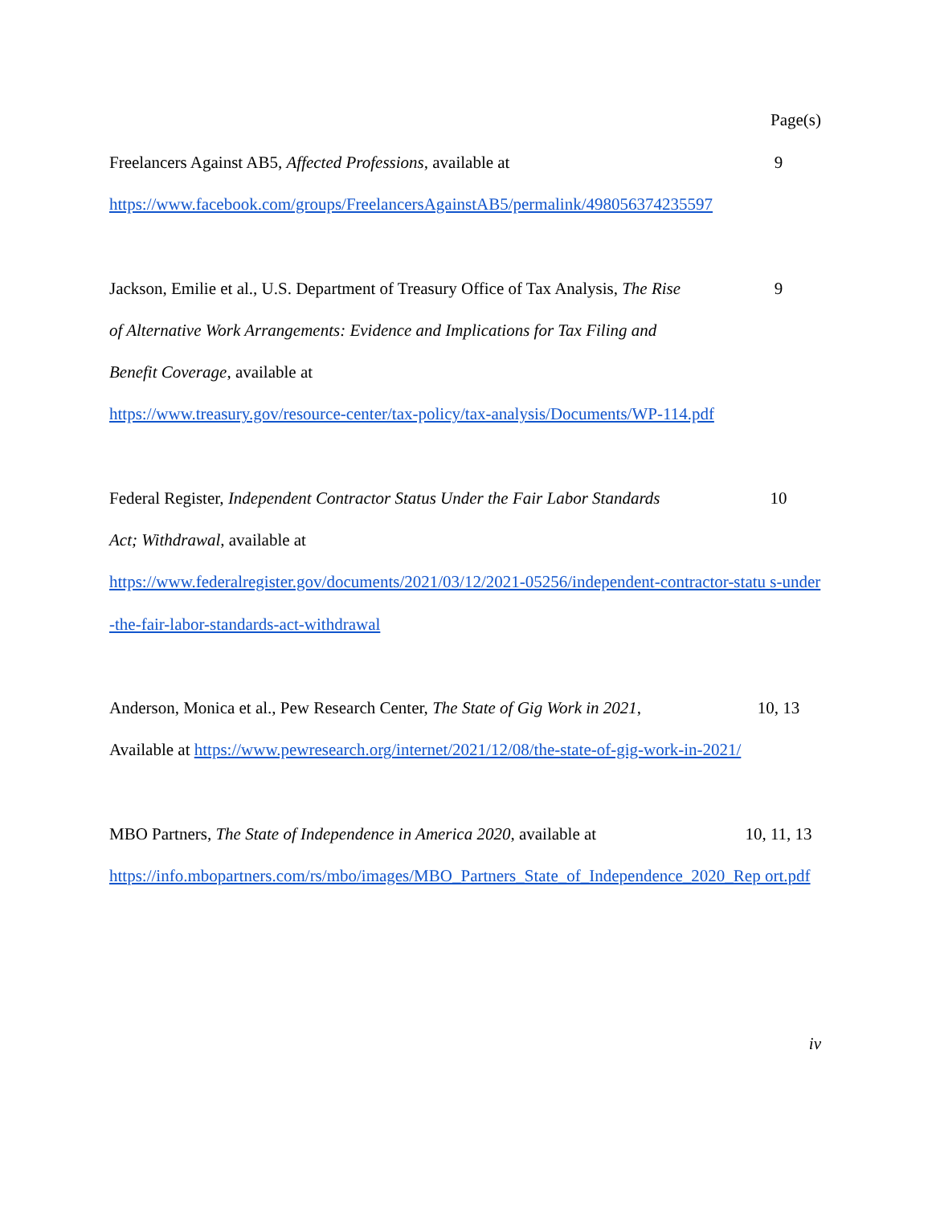Page(s)
Freelancers Against AB5, Affected Professions, available at 9
https://www.facebook.com/groups/FreelancersAgainstAB5/permalink/498056374235597
Jackson, Emilie et al., U.S. Department of Treasury Office of Tax Analysis, The Rise 9
of Alternative Work Arrangements: Evidence and Implications for Tax Filing and
Benefit Coverage, available at
https://www.treasury.gov/resource-center/tax-policy/tax-analysis/Documents/WP-114.pdf
Federal Register, Independent Contractor Status Under the Fair Labor Standards 10
Act; Withdrawal, available at
https://www.federalregister.gov/documents/2021/03/12/2021-05256/independent-contractor-statu s-under-the-fair-labor-standards-act-withdrawal
Anderson, Monica et al., Pew Research Center, The State of Gig Work in 2021, 10, 13
Available at https://www.pewresearch.org/internet/2021/12/08/the-state-of-gig-work-in-2021/
MBO Partners, The State of Independence in America 2020, available at 10, 11, 13
https://info.mbopartners.com/rs/mbo/images/MBO_Partners_State_of_Independence_2020_Rep ort.pdf
iv